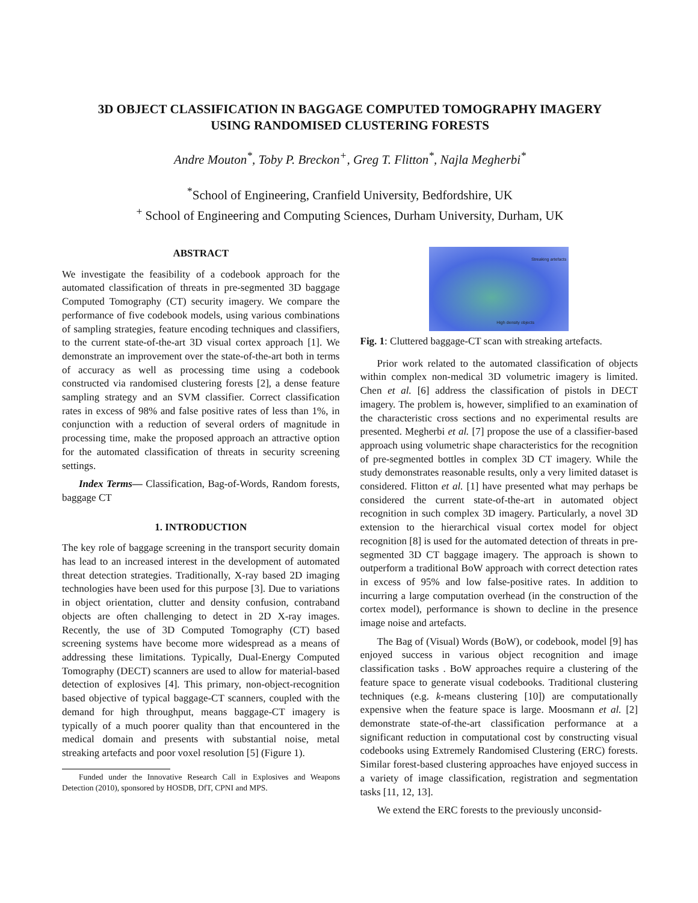3D OBJECT CLASSIFICATION IN BAGGAGE COMPUTED TOMOGRAPHY IMAGERY
USING RANDOMISED CLUSTERING FORESTS
Andre Mouton<sup>*</sup>, Toby P. Breckon<sup>+</sup>, Greg T. Flitton<sup>*</sup>, Najla Megherbi<sup>*</sup>
<sup>*</sup> School of Engineering, Cranfield University, Bedfordshire, UK
<sup>+</sup> School of Engineering and Computing Sciences, Durham University, Durham, UK
ABSTRACT
We investigate the feasibility of a codebook approach for the automated classification of threats in pre-segmented 3D baggage Computed Tomography (CT) security imagery. We compare the performance of five codebook models, using various combinations of sampling strategies, feature encoding techniques and classifiers, to the current state-of-the-art 3D visual cortex approach [1]. We demonstrate an improvement over the state-of-the-art both in terms of accuracy as well as processing time using a codebook constructed via randomised clustering forests [2], a dense feature sampling strategy and an SVM classifier. Correct classification rates in excess of 98% and false positive rates of less than 1%, in conjunction with a reduction of several orders of magnitude in processing time, make the proposed approach an attractive option for the automated classification of threats in security screening settings.
Index Terms— Classification, Bag-of-Words, Random forests, baggage CT
1. INTRODUCTION
The key role of baggage screening in the transport security domain has lead to an increased interest in the development of automated threat detection strategies. Traditionally, X-ray based 2D imaging technologies have been used for this purpose [3]. Due to variations in object orientation, clutter and density confusion, contraband objects are often challenging to detect in 2D X-ray images. Recently, the use of 3D Computed Tomography (CT) based screening systems have become more widespread as a means of addressing these limitations. Typically, Dual-Energy Computed Tomography (DECT) scanners are used to allow for material-based detection of explosives [4]. This primary, non-object-recognition based objective of typical baggage-CT scanners, coupled with the demand for high throughput, means baggage-CT imagery is typically of a much poorer quality than that encountered in the medical domain and presents with substantial noise, metal streaking artefacts and poor voxel resolution [5] (Figure 1).
Funded under the Innovative Research Call in Explosives and Weapons Detection (2010), sponsored by HOSDB, DfT, CPNI and MPS.
Streaking artefacts
High density objects
Fig. 1: Cluttered baggage-CT scan with streaking artefacts.
Prior work related to the automated classification of objects within complex non-medical 3D volumetric imagery is limited. Chen et al. [6] address the classification of pistols in DECT imagery. The problem is, however, simplified to an examination of the characteristic cross sections and no experimental results are presented. Megherbi et al. [7] propose the use of a classifier-based approach using volumetric shape characteristics for the recognition of pre-segmented bottles in complex 3D CT imagery. While the study demonstrates reasonable results, only a very limited dataset is considered. Flitton et al. [1] have presented what may perhaps be considered the current state-of-the-art in automated object recognition in such complex 3D imagery. Particularly, a novel 3D extension to the hierarchical visual cortex model for object recognition [8] is used for the automated detection of threats in pre-segmented 3D CT baggage imagery. The approach is shown to outperform a traditional BoW approach with correct detection rates in excess of 95% and low false-positive rates. In addition to incurring a large computation overhead (in the construction of the cortex model), performance is shown to decline in the presence image noise and artefacts.
The Bag of (Visual) Words (BoW), or codebook, model [9] has enjoyed success in various object recognition and image classification tasks . BoW approaches require a clustering of the feature space to generate visual codebooks. Traditional clustering techniques (e.g. k-means clustering [10]) are computationally expensive when the feature space is large. Moosmann et al. [2] demonstrate state-of-the-art classification performance at a significant reduction in computational cost by constructing visual codebooks using Extremely Randomised Clustering (ERC) forests. Similar forest-based clustering approaches have enjoyed success in a variety of image classification, registration and segmentation tasks [11, 12, 13].
We extend the ERC forests to the previously unconsid-